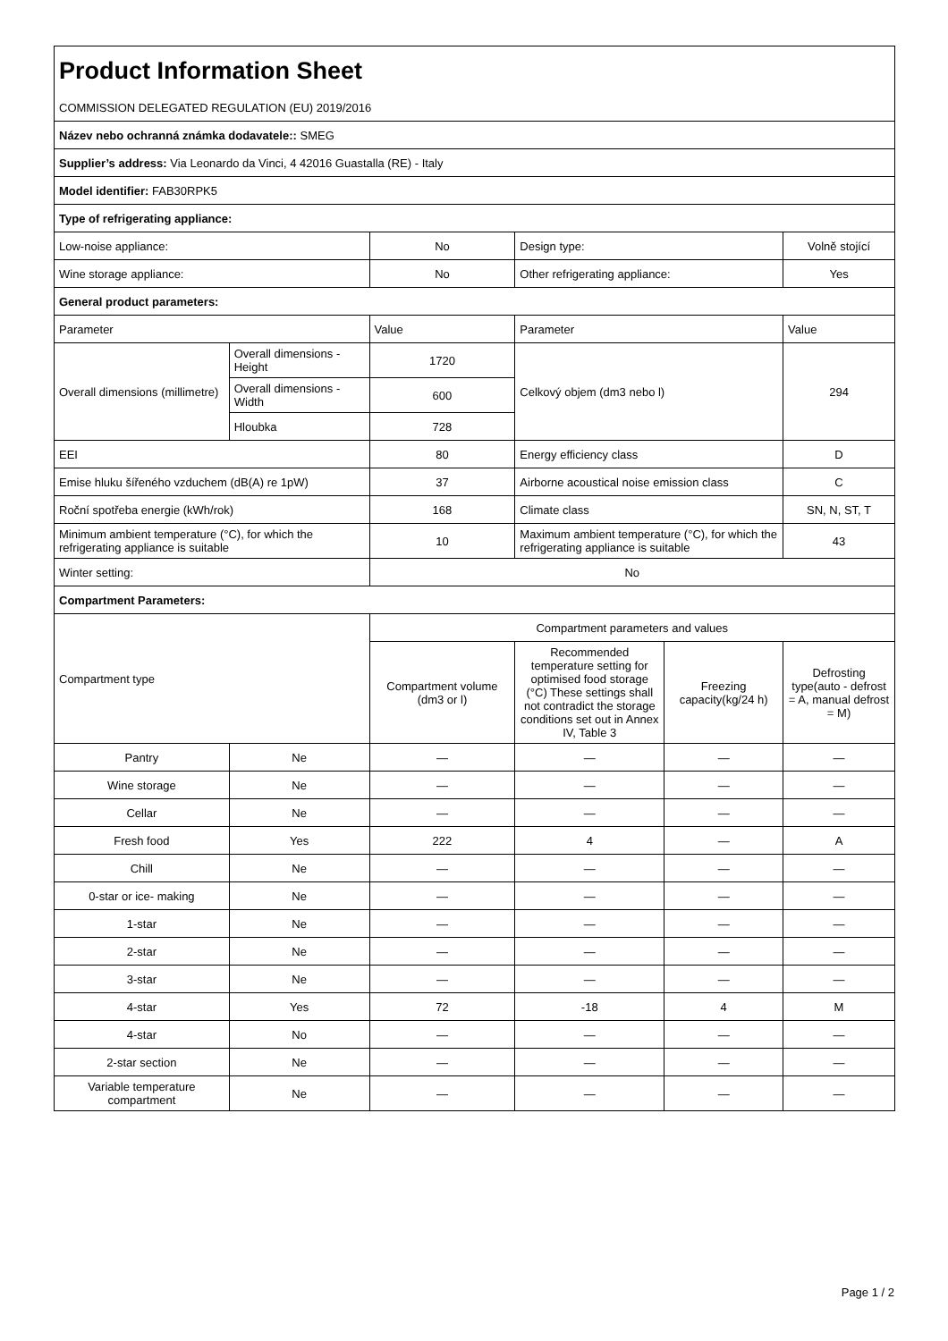| Product Information Sheet | | | | | |
| COMMISSION DELEGATED REGULATION (EU) 2019/2016 | | | | | |
| Název nebo ochranná známka dodavatele:: SMEG | | | | | |
| Supplier’s address: Via Leonardo da Vinci, 4 42016 Guastalla (RE) - Italy | | | | | |
| Model identifier: FAB30RPK5 | | | | | |
| Type of refrigerating appliance: | | | | | |
| Low-noise appliance: | | No | Design type: | | Volně stojící |
| Wine storage appliance: | | No | Other refrigerating appliance: | | Yes |
| General product parameters: | | | | | |
| Parameter | | Value | Parameter | | Value |
| Overall dimensions (millimetre) | Overall dimensions - Height | 1720 | Celkový objem (dm3 nebo l) | | 294 |
| | Overall dimensions - Width | 600 | | | |
| | Hloubka | 728 | | | |
| EEI | | 80 | Energy efficiency class | | D |
| Emise hluku šířeného vzduchem (dB(A) re 1pW) | | 37 | Airborne acoustical noise emission class | | C |
| Roční spotřeba energie (kWh/rok) | | 168 | Climate class | | SN, N, ST, T |
| Minimum ambient temperature (°C), for which the refrigerating appliance is suitable | | 10 | Maximum ambient temperature (°C), for which the refrigerating appliance is suitable | | 43 |
| Winter setting: | | No | | | |
| Compartment Parameters: | | | | | |
| Compartment type | | Compartment parameters and values | | | |
| | | Compartment volume (dm3 or l) | Recommended temperature setting for optimised food storage (°C) These settings shall not contradict the storage conditions set out in Annex IV, Table 3 | Freezing capacity(kg/24 h) | Defrosting type(auto - defrost = A, manual defrost = M) |
| Pantry | Ne | — | — | — | — |
| Wine storage | Ne | — | — | — | — |
| Cellar | Ne | — | — | — | — |
| Fresh food | Yes | 222 | 4 | — | A |
| Chill | Ne | — | — | — | — |
| 0-star or ice- making | Ne | — | — | — | — |
| 1-star | Ne | — | — | — | — |
| 2-star | Ne | — | — | — | — |
| 3-star | Ne | — | — | — | — |
| 4-star | Yes | 72 | -18 | 4 | M |
| 4-star | No | — | — | — | — |
| 2-star section | Ne | — | — | — | — |
| Variable temperature compartment | Ne | — | — | — | — |
Page 1 / 2